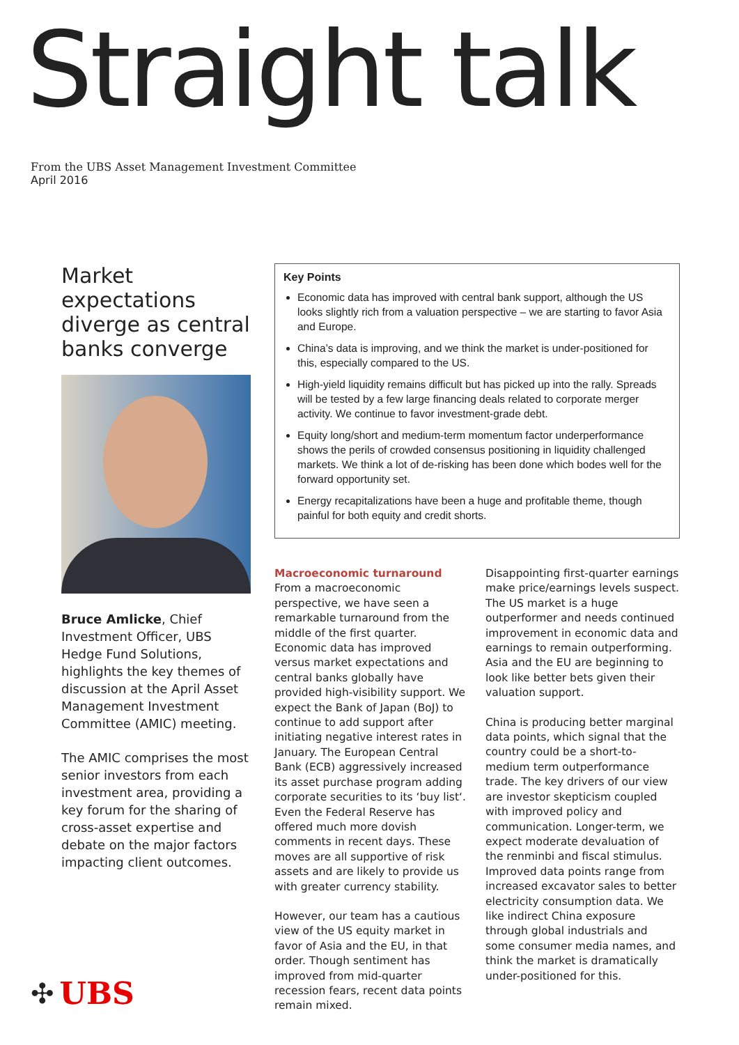Straight talk
From the UBS Asset Management Investment Committee
April 2016
Market expectations diverge as central banks converge
Bruce Amlicke, Chief Investment Officer, UBS Hedge Fund Solutions, highlights the key themes of discussion at the April Asset Management Investment Committee (AMIC) meeting.
The AMIC comprises the most senior investors from each investment area, providing a key forum for the sharing of cross-asset expertise and debate on the major factors impacting client outcomes.
Key Points
Economic data has improved with central bank support, although the US looks slightly rich from a valuation perspective – we are starting to favor Asia and Europe.
China’s data is improving, and we think the market is under-positioned for this, especially compared to the US.
High-yield liquidity remains difficult but has picked up into the rally. Spreads will be tested by a few large financing deals related to corporate merger activity. We continue to favor investment-grade debt.
Equity long/short and medium-term momentum factor underperformance shows the perils of crowded consensus positioning in liquidity challenged markets. We think a lot of de-risking has been done which bodes well for the forward opportunity set.
Energy recapitalizations have been a huge and profitable theme, though painful for both equity and credit shorts.
Macroeconomic turnaround
From a macroeconomic perspective, we have seen a remarkable turnaround from the middle of the first quarter. Economic data has improved versus market expectations and central banks globally have provided high-visibility support. We expect the Bank of Japan (BoJ) to continue to add support after initiating negative interest rates in January. The European Central Bank (ECB) aggressively increased its asset purchase program adding corporate securities to its ‘buy list‘. Even the Federal Reserve has offered much more dovish comments in recent days. These moves are all supportive of risk assets and are likely to provide us with greater currency stability.
However, our team has a cautious view of the US equity market in favor of Asia and the EU, in that order. Though sentiment has improved from mid-quarter recession fears, recent data points remain mixed.
Disappointing first-quarter earnings make price/earnings levels suspect. The US market is a huge outperformer and needs continued improvement in economic data and earnings to remain outperforming. Asia and the EU are beginning to look like better bets given their valuation support.
China is producing better marginal data points, which signal that the country could be a short-to-medium term outperformance trade. The key drivers of our view are investor skepticism coupled with improved policy and communication. Longer-term, we expect moderate devaluation of the renminbi and fiscal stimulus. Improved data points range from increased excavator sales to better electricity consumption data. We like indirect China exposure through global industrials and some consumer media names, and think the market is dramatically under-positioned for this.
✣ UBS